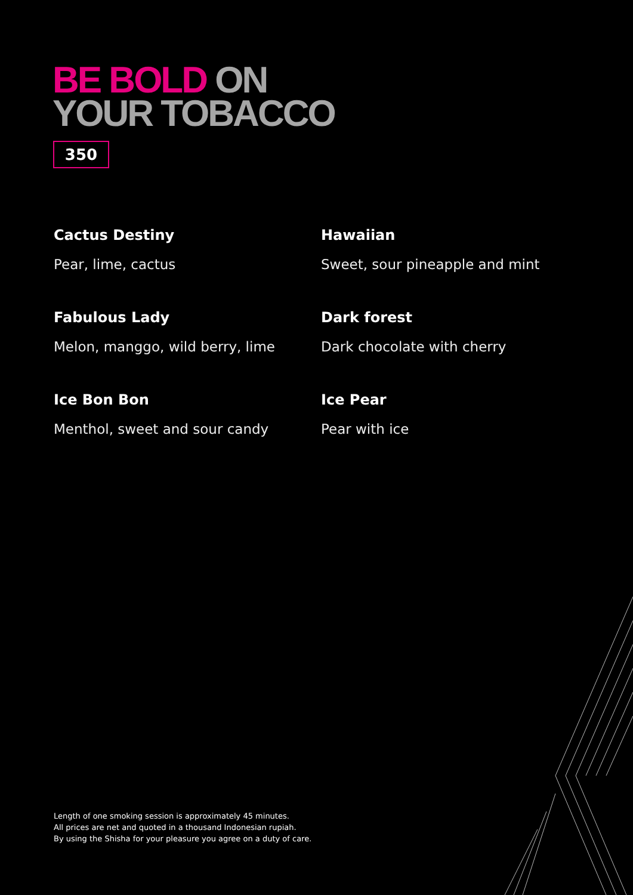BE BOLD ON
YOUR TOBACCO
350
Cactus Destiny
Pear, lime, cactus
Hawaiian
Sweet, sour pineapple and mint
Fabulous Lady
Melon, manggo, wild berry, lime
Dark forest
Dark chocolate with cherry
Ice Bon Bon
Menthol, sweet and sour candy
Ice Pear
Pear with ice
Length of one smoking session is approximately 45 minutes.
All prices are net and quoted in a thousand Indonesian rupiah.
By using the Shisha for your pleasure you agree on a duty of care.